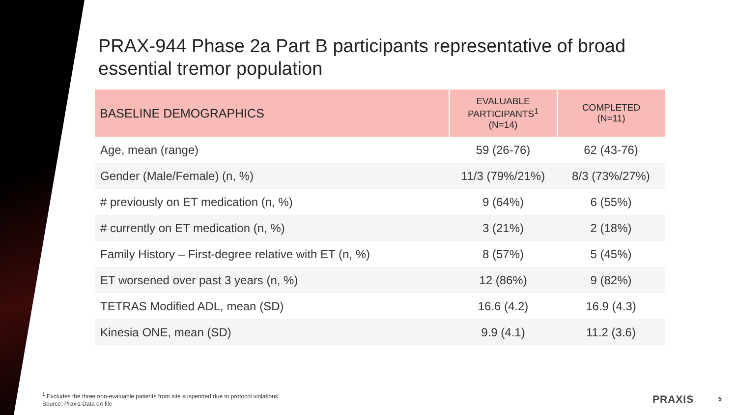PRAX-944 Phase 2a Part B participants representative of broad essential tremor population
| BASELINE DEMOGRAPHICS | EVALUABLE PARTICIPANTS<sup>1</sup> (N=14) | COMPLETED (N=11) |
| --- | --- | --- |
| Age, mean (range) | 59 (26-76) | 62 (43-76) |
| Gender (Male/Female) (n, %) | 11/3 (79%/21%) | 8/3 (73%/27%) |
| # previously on ET medication (n, %) | 9 (64%) | 6 (55%) |
| # currently on ET medication (n, %) | 3 (21%) | 2 (18%) |
| Family History – First-degree relative with ET (n, %) | 8 (57%) | 5 (45%) |
| ET worsened over past 3 years (n, %) | 12 (86%) | 9 (82%) |
| TETRAS Modified ADL, mean (SD) | 16.6 (4.2) | 16.9 (4.3) |
| Kinesia ONE, mean (SD) | 9.9 (4.1) | 11.2 (3.6) |
<sup>1</sup> Excludes the three non-evaluable patients from site suspended due to protocol violations
Source: Praxis Data on file
PRAXIS 5